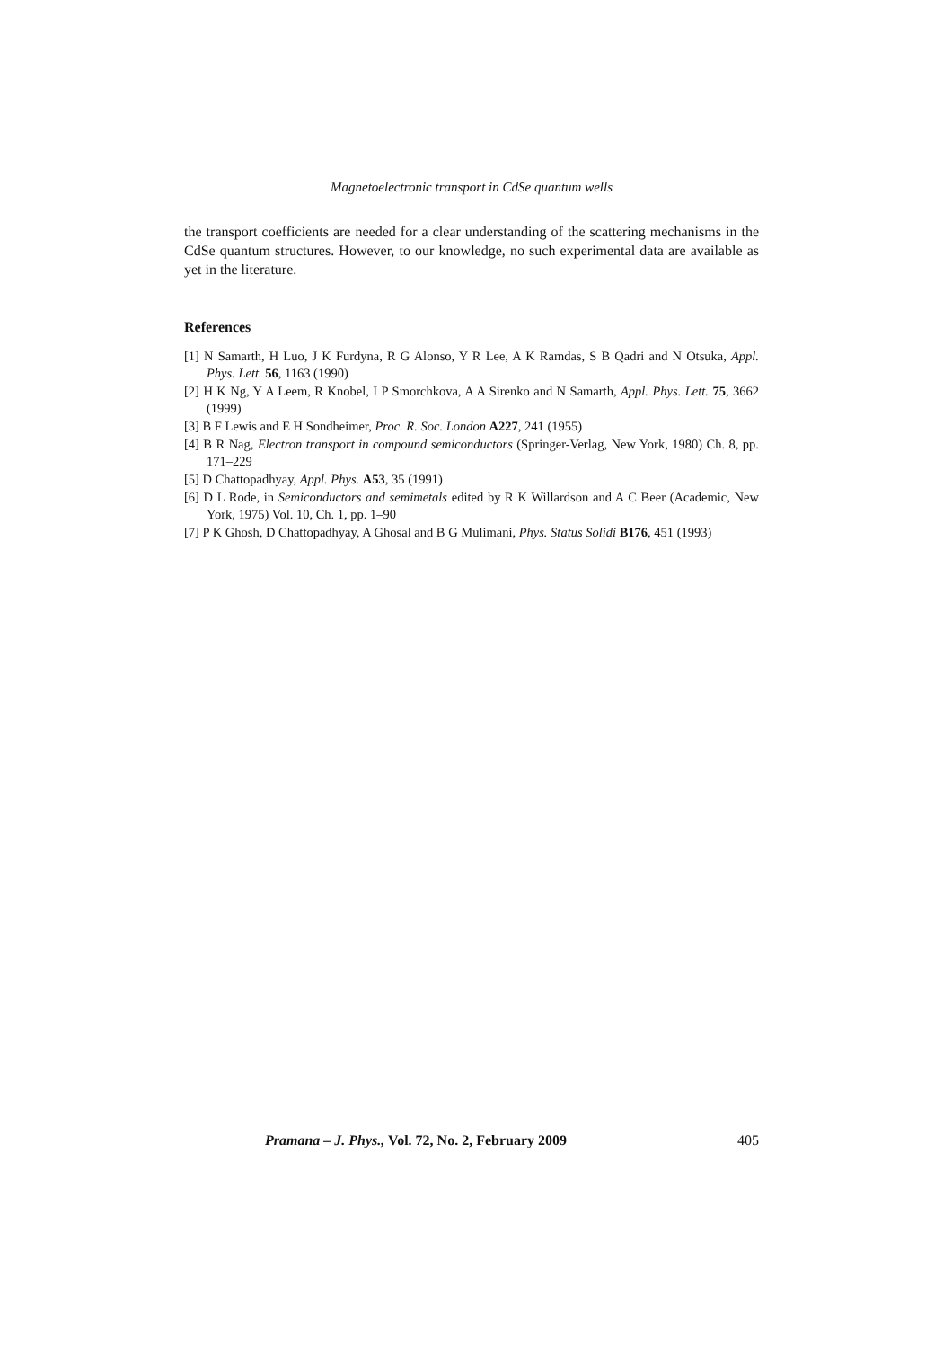Magnetoelectronic transport in CdSe quantum wells
the transport coefficients are needed for a clear understanding of the scattering mechanisms in the CdSe quantum structures. However, to our knowledge, no such experimental data are available as yet in the literature.
References
[1] N Samarth, H Luo, J K Furdyna, R G Alonso, Y R Lee, A K Ramdas, S B Qadri and N Otsuka, Appl. Phys. Lett. 56, 1163 (1990)
[2] H K Ng, Y A Leem, R Knobel, I P Smorchkova, A A Sirenko and N Samarth, Appl. Phys. Lett. 75, 3662 (1999)
[3] B F Lewis and E H Sondheimer, Proc. R. Soc. London A227, 241 (1955)
[4] B R Nag, Electron transport in compound semiconductors (Springer-Verlag, New York, 1980) Ch. 8, pp. 171–229
[5] D Chattopadhyay, Appl. Phys. A53, 35 (1991)
[6] D L Rode, in Semiconductors and semimetals edited by R K Willardson and A C Beer (Academic, New York, 1975) Vol. 10, Ch. 1, pp. 1–90
[7] P K Ghosh, D Chattopadhyay, A Ghosal and B G Mulimani, Phys. Status Solidi B176, 451 (1993)
Pramana – J. Phys., Vol. 72, No. 2, February 2009 405